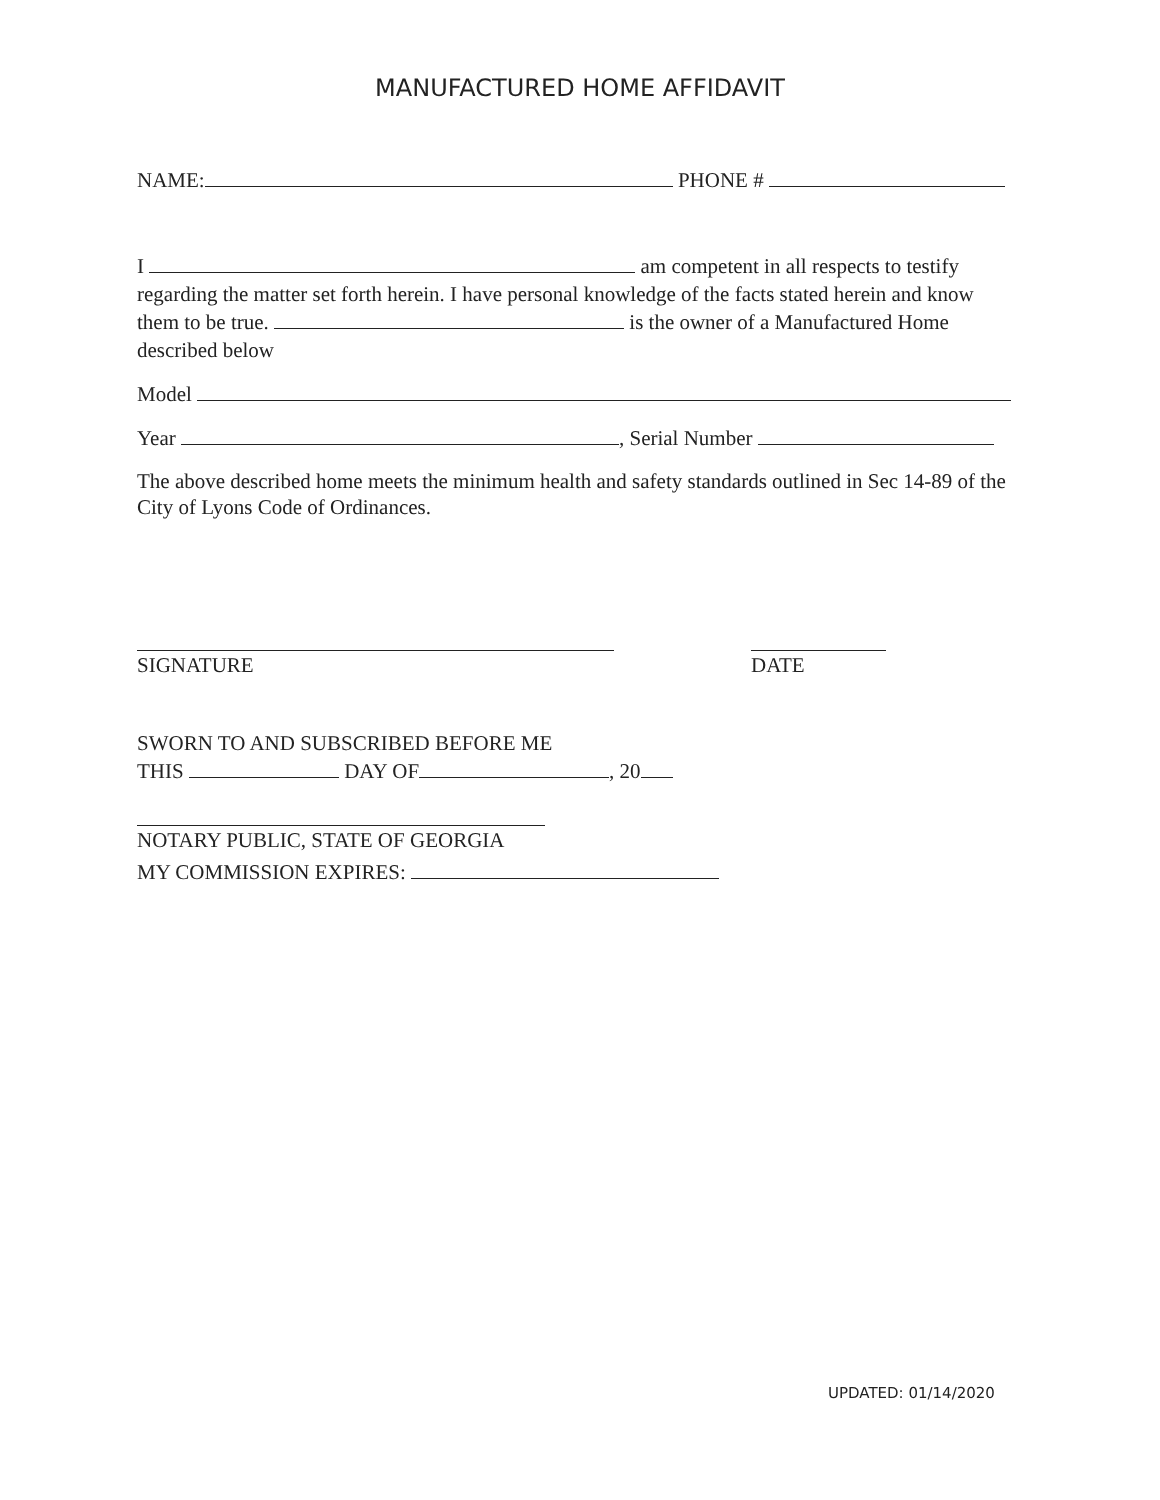MANUFACTURED HOME AFFIDAVIT
NAME: PHONE #
I am competent in all respects to testify regarding the matter set forth herein. I have personal knowledge of the facts stated herein and know them to be true. is the owner of a Manufactured Home described below
Model
Year , Serial Number
The above described home meets the minimum health and safety standards outlined in Sec 14-89 of the City of Lyons Code of Ordinances.
SIGNATURE DATE
SWORN TO AND SUBSCRIBED BEFORE ME
THIS DAY OF , 20
NOTARY PUBLIC, STATE OF GEORGIA
MY COMMISSION EXPIRES:
UPDATED: 01/14/2020